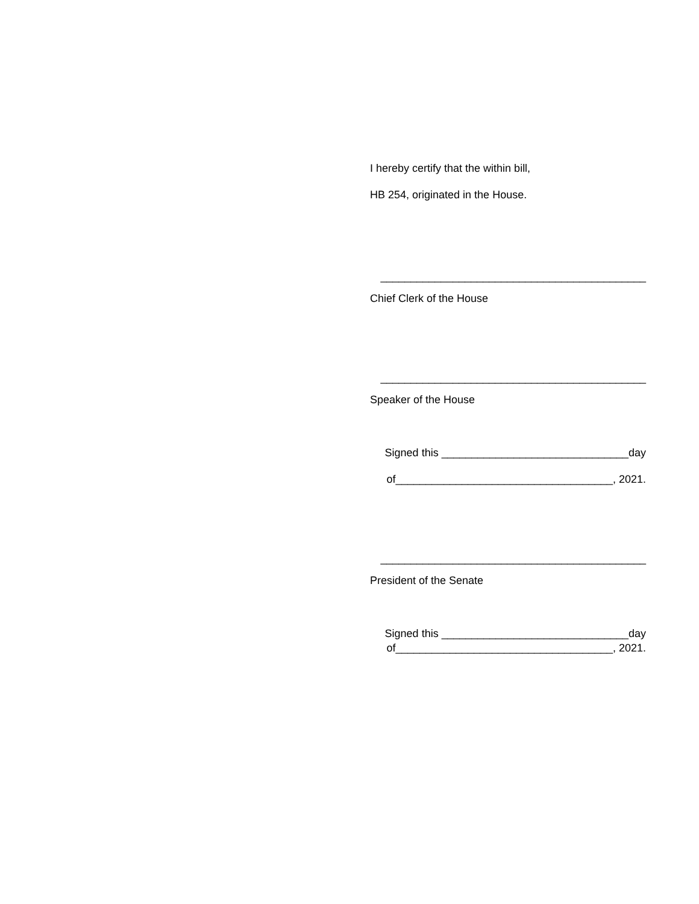I hereby certify that the within bill,
HB 254, originated in the House.
____________________________________________
Chief Clerk of the House
____________________________________________
Speaker of the House
Signed this _______________________________day
of____________________________________, 2021.
____________________________________________
President of the Senate
Signed this _______________________________day
of____________________________________, 2021.